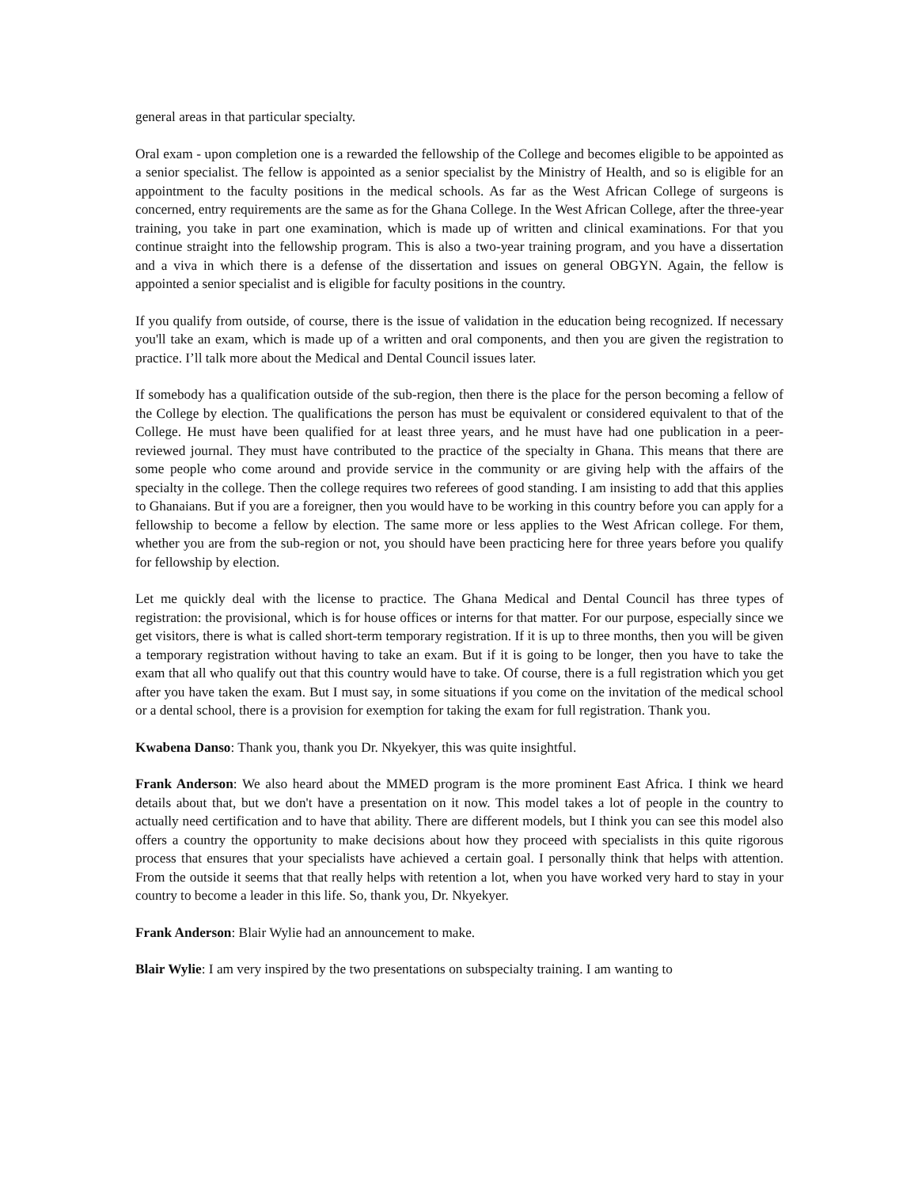general areas in that particular specialty.
Oral exam - upon completion one is a rewarded the fellowship of the College and becomes eligible to be appointed as a senior specialist. The fellow is appointed as a senior specialist by the Ministry of Health, and so is eligible for an appointment to the faculty positions in the medical schools. As far as the West African College of surgeons is concerned, entry requirements are the same as for the Ghana College. In the West African College, after the three-year training, you take in part one examination, which is made up of written and clinical examinations. For that you continue straight into the fellowship program. This is also a two-year training program, and you have a dissertation and a viva in which there is a defense of the dissertation and issues on general OBGYN. Again, the fellow is appointed a senior specialist and is eligible for faculty positions in the country.
If you qualify from outside, of course, there is the issue of validation in the education being recognized. If necessary you'll take an exam, which is made up of a written and oral components, and then you are given the registration to practice. I’ll talk more about the Medical and Dental Council issues later.
If somebody has a qualification outside of the sub-region, then there is the place for the person becoming a fellow of the College by election. The qualifications the person has must be equivalent or considered equivalent to that of the College. He must have been qualified for at least three years, and he must have had one publication in a peer-reviewed journal. They must have contributed to the practice of the specialty in Ghana. This means that there are some people who come around and provide service in the community or are giving help with the affairs of the specialty in the college. Then the college requires two referees of good standing. I am insisting to add that this applies to Ghanaians. But if you are a foreigner, then you would have to be working in this country before you can apply for a fellowship to become a fellow by election. The same more or less applies to the West African college. For them, whether you are from the sub-region or not, you should have been practicing here for three years before you qualify for fellowship by election.
Let me quickly deal with the license to practice. The Ghana Medical and Dental Council has three types of registration: the provisional, which is for house offices or interns for that matter. For our purpose, especially since we get visitors, there is what is called short-term temporary registration. If it is up to three months, then you will be given a temporary registration without having to take an exam. But if it is going to be longer, then you have to take the exam that all who qualify out that this country would have to take. Of course, there is a full registration which you get after you have taken the exam. But I must say, in some situations if you come on the invitation of the medical school or a dental school, there is a provision for exemption for taking the exam for full registration. Thank you.
Kwabena Danso: Thank you, thank you Dr. Nkyekyer, this was quite insightful.
Frank Anderson: We also heard about the MMED program is the more prominent East Africa. I think we heard details about that, but we don't have a presentation on it now. This model takes a lot of people in the country to actually need certification and to have that ability. There are different models, but I think you can see this model also offers a country the opportunity to make decisions about how they proceed with specialists in this quite rigorous process that ensures that your specialists have achieved a certain goal. I personally think that helps with attention. From the outside it seems that that really helps with retention a lot, when you have worked very hard to stay in your country to become a leader in this life. So, thank you, Dr. Nkyekyer.
Frank Anderson: Blair Wylie had an announcement to make.
Blair Wylie: I am very inspired by the two presentations on subspecialty training. I am wanting to